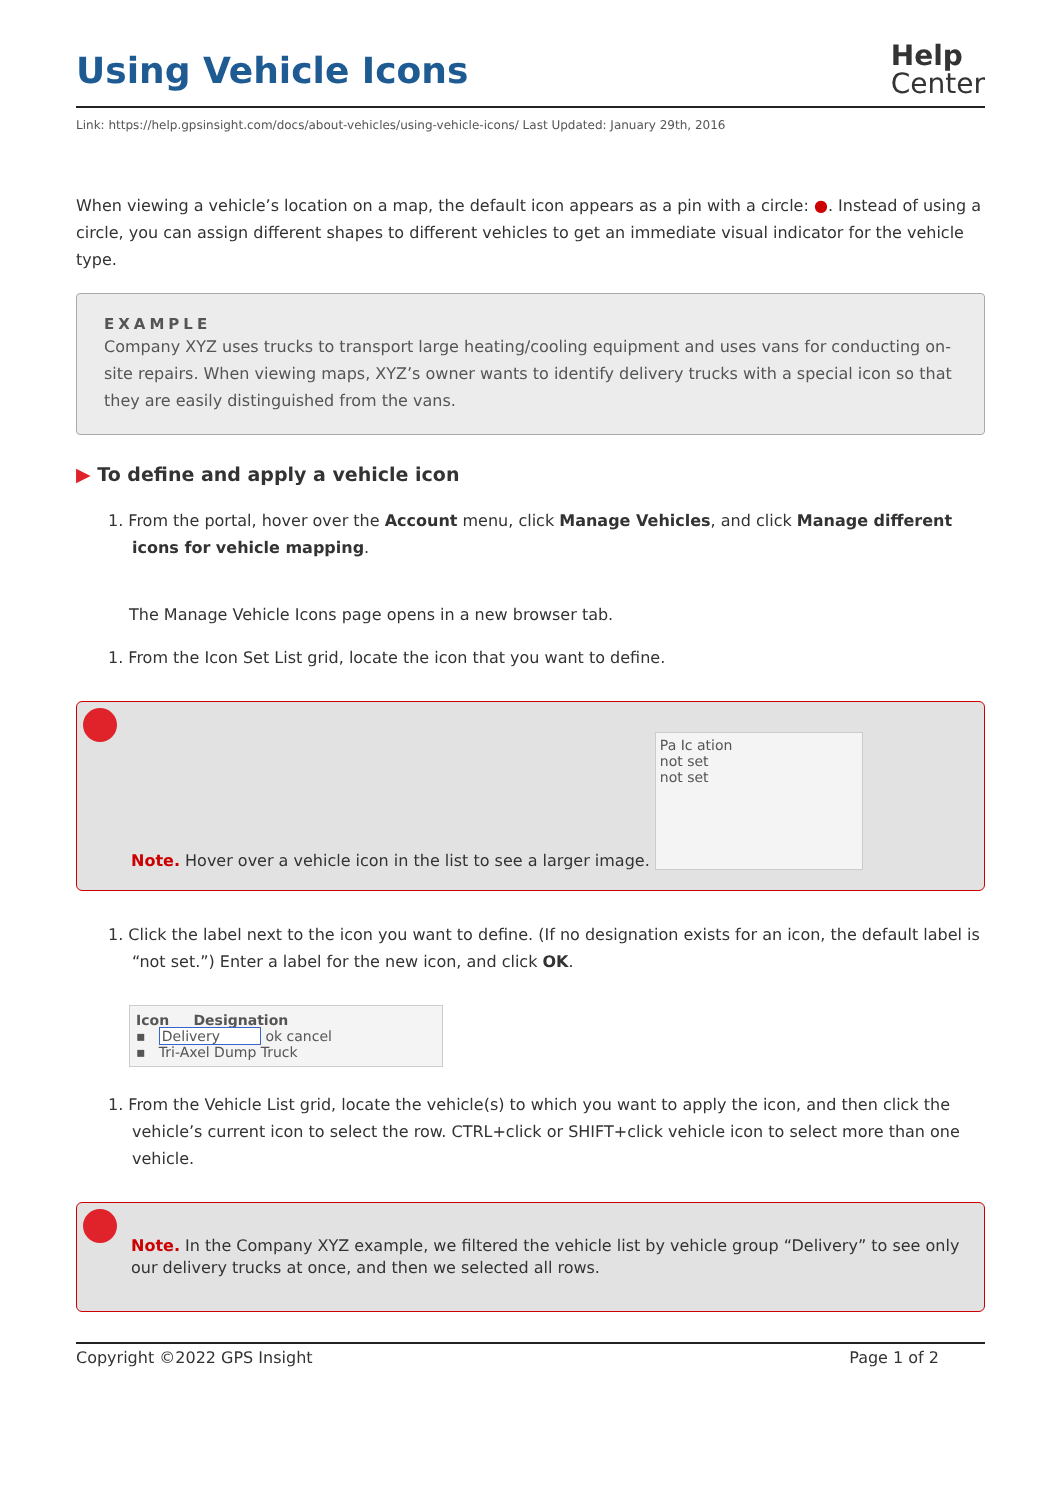Using Vehicle Icons
Help
Center
Link: https://help.gpsinsight.com/docs/about-vehicles/using-vehicle-icons/ Last Updated: January 29th, 2016
When viewing a vehicle’s location on a map, the default icon appears as a pin with a circle: ●. Instead of using a circle, you can assign different shapes to different vehicles to get an immediate visual indicator for the vehicle type.
EXAMPLE
Company XYZ uses trucks to transport large heating/cooling equipment and uses vans for conducting on-site repairs. When viewing maps, XYZ’s owner wants to identify delivery trucks with a special icon so that they are easily distinguished from the vans.
▶ To define and apply a vehicle icon
1. From the portal, hover over the Account menu, click Manage Vehicles, and click Manage different icons for vehicle mapping.
The Manage Vehicle Icons page opens in a new browser tab.
1. From the Icon Set List grid, locate the icon that you want to define.
Note. Hover over a vehicle icon in the list to see a larger image.
Pa Ic ation
not set
not set
1. Click the label next to the icon you want to define. (If no designation exists for an icon, the default label is “not set.”) Enter a label for the new icon, and click OK.
Icon Designation
▪ Delivery ok cancel
▪ Tri-Axel Dump Truck
1. From the Vehicle List grid, locate the vehicle(s) to which you want to apply the icon, and then click the vehicle’s current icon to select the row. CTRL+click or SHIFT+click vehicle icon to select more than one vehicle.
Note. In the Company XYZ example, we filtered the vehicle list by vehicle group “Delivery” to see only our delivery trucks at once, and then we selected all rows.
Copyright ©2022 GPS Insight Page 1 of 2